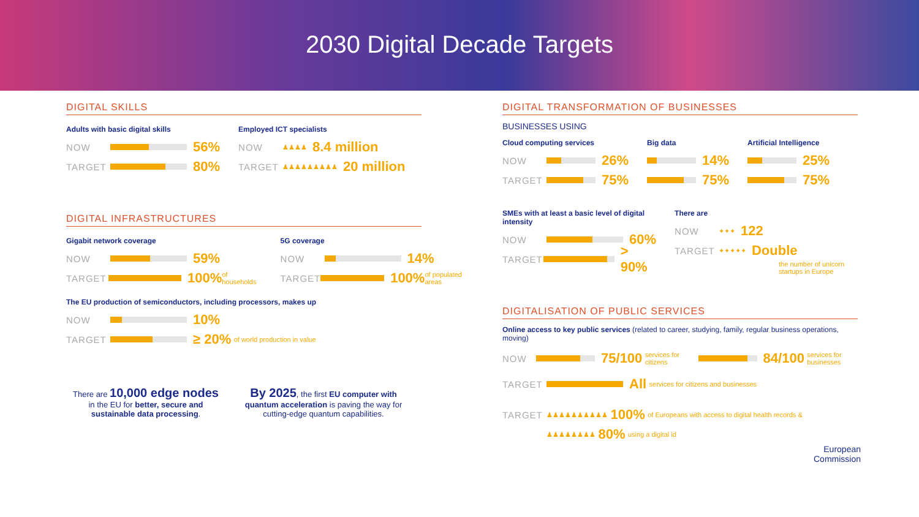2030 Digital Decade Targets
DIGITAL SKILLS
Adults with basic digital skills
NOW 56%
TARGET 80%
Employed ICT specialists
NOW ♟♟♟♟ 8.4 million
TARGET ♟♟♟♟♟♟♟♟♟ 20 million
DIGITAL INFRASTRUCTURES
Gigabit network coverage
NOW 59%
TARGET 100% of households
5G coverage
NOW 14%
TARGET 100% of populated areas
The EU production of semiconductors, including processors, makes up
NOW 10%
TARGET ≥ 20% of world production in value
There are 10,000 edge nodes
in the EU for better, secure and sustainable data processing.
By 2025, the first EU computer with quantum acceleration is paving the way for cutting-edge quantum capabilities.
DIGITAL TRANSFORMATION OF BUSINESSES
BUSINESSES USING
Cloud computing services
NOW 26%
TARGET 75%
Big data
14%
75%
Artificial Intelligence
25%
75%
SMEs with at least a basic level of digital intensity
NOW 60%
TARGET > 90%
There are
NOW ✦✦✦ 122
TARGET ✦✦✦✦✦ Double
the number of unicorn startups in Europe
DIGITALISATION OF PUBLIC SERVICES
Online access to key public services (related to career, studying, family, regular business operations, moving)
NOW 75/100 services for citizens 84/100 services for businesses
TARGET All services for citizens and businesses
TARGET ♟♟♟♟♟♟♟♟♟♟ 100% of Europeans with access to digital health records &
♟♟♟♟♟♟♟♟ 80% using a digital id
European
Commission